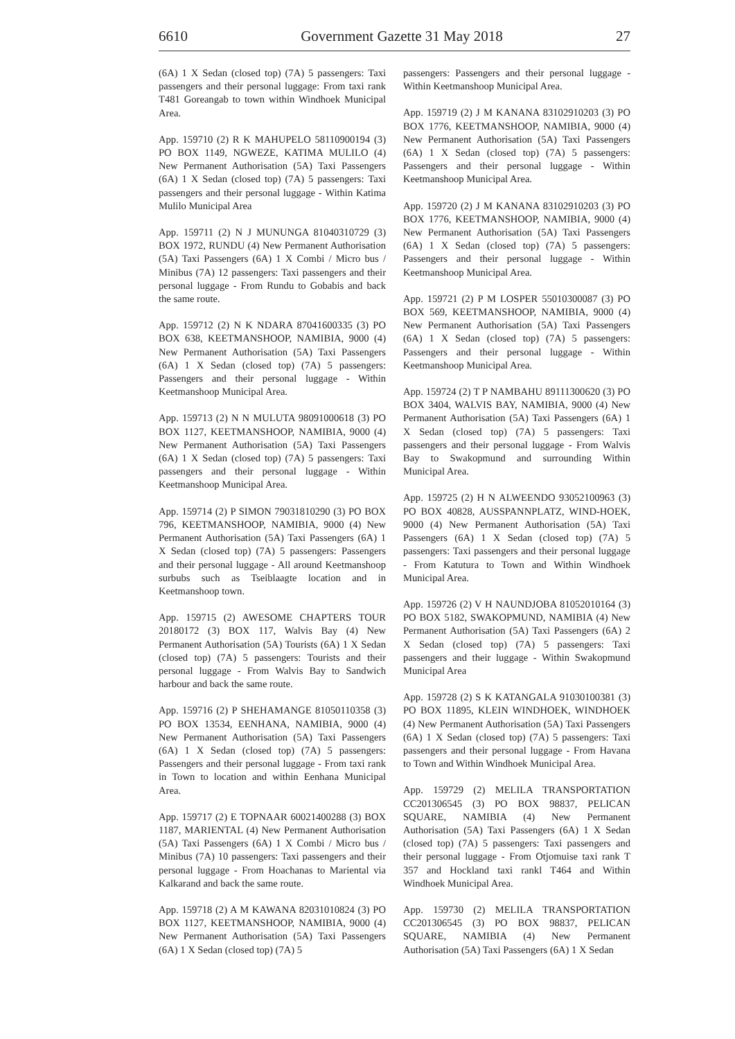6610 Government Gazette 31 May 2018 27
(6A) 1 X Sedan (closed top) (7A) 5 passengers: Taxi passengers and their personal luggage: From taxi rank T481 Goreangab to town within Windhoek Municipal Area.
App. 159710 (2) R K MAHUPELO 58110900194 (3) PO BOX 1149, NGWEZE, KATIMA MULILO (4) New Permanent Authorisation (5A) Taxi Passengers (6A) 1 X Sedan (closed top) (7A) 5 passengers: Taxi passengers and their personal luggage - Within Katima Mulilo Municipal Area
App. 159711 (2) N J MUNUNGA 81040310729 (3) BOX 1972, RUNDU (4) New Permanent Authorisation (5A) Taxi Passengers (6A) 1 X Combi / Micro bus / Minibus (7A) 12 passengers: Taxi passengers and their personal luggage - From Rundu to Gobabis and back the same route.
App. 159712 (2) N K NDARA 87041600335 (3) PO BOX 638, KEETMANSHOOP, NAMIBIA, 9000 (4) New Permanent Authorisation (5A) Taxi Passengers (6A) 1 X Sedan (closed top) (7A) 5 passengers: Passengers and their personal luggage - Within Keetmanshoop Municipal Area.
App. 159713 (2) N N MULUTA 98091000618 (3) PO BOX 1127, KEETMANSHOOP, NAMIBIA, 9000 (4) New Permanent Authorisation (5A) Taxi Passengers (6A) 1 X Sedan (closed top) (7A) 5 passengers: Taxi passengers and their personal luggage - Within Keetmanshoop Municipal Area.
App. 159714 (2) P SIMON 79031810290 (3) PO BOX 796, KEETMANSHOOP, NAMIBIA, 9000 (4) New Permanent Authorisation (5A) Taxi Passengers (6A) 1 X Sedan (closed top) (7A) 5 passengers: Passengers and their personal luggage - All around Keetmanshoop surbubs such as Tseiblaagte location and in Keetmanshoop town.
App. 159715 (2) AWESOME CHAPTERS TOUR 20180172 (3) BOX 117, Walvis Bay (4) New Permanent Authorisation (5A) Tourists (6A) 1 X Sedan (closed top) (7A) 5 passengers: Tourists and their personal luggage - From Walvis Bay to Sandwich harbour and back the same route.
App. 159716 (2) P SHEHAMANGE 81050110358 (3) PO BOX 13534, EENHANA, NAMIBIA, 9000 (4) New Permanent Authorisation (5A) Taxi Passengers (6A) 1 X Sedan (closed top) (7A) 5 passengers: Passengers and their personal luggage - From taxi rank in Town to location and within Eenhana Municipal Area.
App. 159717 (2) E TOPNAAR 60021400288 (3) BOX 1187, MARIENTAL (4) New Permanent Authorisation (5A) Taxi Passengers (6A) 1 X Combi / Micro bus / Minibus (7A) 10 passengers: Taxi passengers and their personal luggage - From Hoachanas to Mariental via Kalkarand and back the same route.
App. 159718 (2) A M KAWANA 82031010824 (3) PO BOX 1127, KEETMANSHOOP, NAMIBIA, 9000 (4) New Permanent Authorisation (5A) Taxi Passengers (6A) 1 X Sedan (closed top) (7A) 5
passengers: Passengers and their personal luggage - Within Keetmanshoop Municipal Area.
App. 159719 (2) J M KANANA 83102910203 (3) PO BOX 1776, KEETMANSHOOP, NAMIBIA, 9000 (4) New Permanent Authorisation (5A) Taxi Passengers (6A) 1 X Sedan (closed top) (7A) 5 passengers: Passengers and their personal luggage - Within Keetmanshoop Municipal Area.
App. 159720 (2) J M KANANA 83102910203 (3) PO BOX 1776, KEETMANSHOOP, NAMIBIA, 9000 (4) New Permanent Authorisation (5A) Taxi Passengers (6A) 1 X Sedan (closed top) (7A) 5 passengers: Passengers and their personal luggage - Within Keetmanshoop Municipal Area.
App. 159721 (2) P M LOSPER 55010300087 (3) PO BOX 569, KEETMANSHOOP, NAMIBIA, 9000 (4) New Permanent Authorisation (5A) Taxi Passengers (6A) 1 X Sedan (closed top) (7A) 5 passengers: Passengers and their personal luggage - Within Keetmanshoop Municipal Area.
App. 159724 (2) T P NAMBAHU 89111300620 (3) PO BOX 3404, WALVIS BAY, NAMIBIA, 9000 (4) New Permanent Authorisation (5A) Taxi Passengers (6A) 1 X Sedan (closed top) (7A) 5 passengers: Taxi passengers and their personal luggage - From Walvis Bay to Swakopmund and surrounding Within Municipal Area.
App. 159725 (2) H N ALWEENDO 93052100963 (3) PO BOX 40828, AUSSPANNPLATZ, WIND-HOEK, 9000 (4) New Permanent Authorisation (5A) Taxi Passengers (6A) 1 X Sedan (closed top) (7A) 5 passengers: Taxi passengers and their personal luggage - From Katutura to Town and Within Windhoek Municipal Area.
App. 159726 (2) V H NAUNDJOBA 81052010164 (3) PO BOX 5182, SWAKOPMUND, NAMIBIA (4) New Permanent Authorisation (5A) Taxi Passengers (6A) 2 X Sedan (closed top) (7A) 5 passengers: Taxi passengers and their luggage - Within Swakopmund Municipal Area
App. 159728 (2) S K KATANGALA 91030100381 (3) PO BOX 11895, KLEIN WINDHOEK, WINDHOEK (4) New Permanent Authorisation (5A) Taxi Passengers (6A) 1 X Sedan (closed top) (7A) 5 passengers: Taxi passengers and their personal luggage - From Havana to Town and Within Windhoek Municipal Area.
App. 159729 (2) MELILA TRANSPORTATION CC201306545 (3) PO BOX 98837, PELICAN SQUARE, NAMIBIA (4) New Permanent Authorisation (5A) Taxi Passengers (6A) 1 X Sedan (closed top) (7A) 5 passengers: Taxi passengers and their personal luggage - From Otjomuise taxi rank T 357 and Hockland taxi rankl T464 and Within Windhoek Municipal Area.
App. 159730 (2) MELILA TRANSPORTATION CC201306545 (3) PO BOX 98837, PELICAN SQUARE, NAMIBIA (4) New Permanent Authorisation (5A) Taxi Passengers (6A) 1 X Sedan